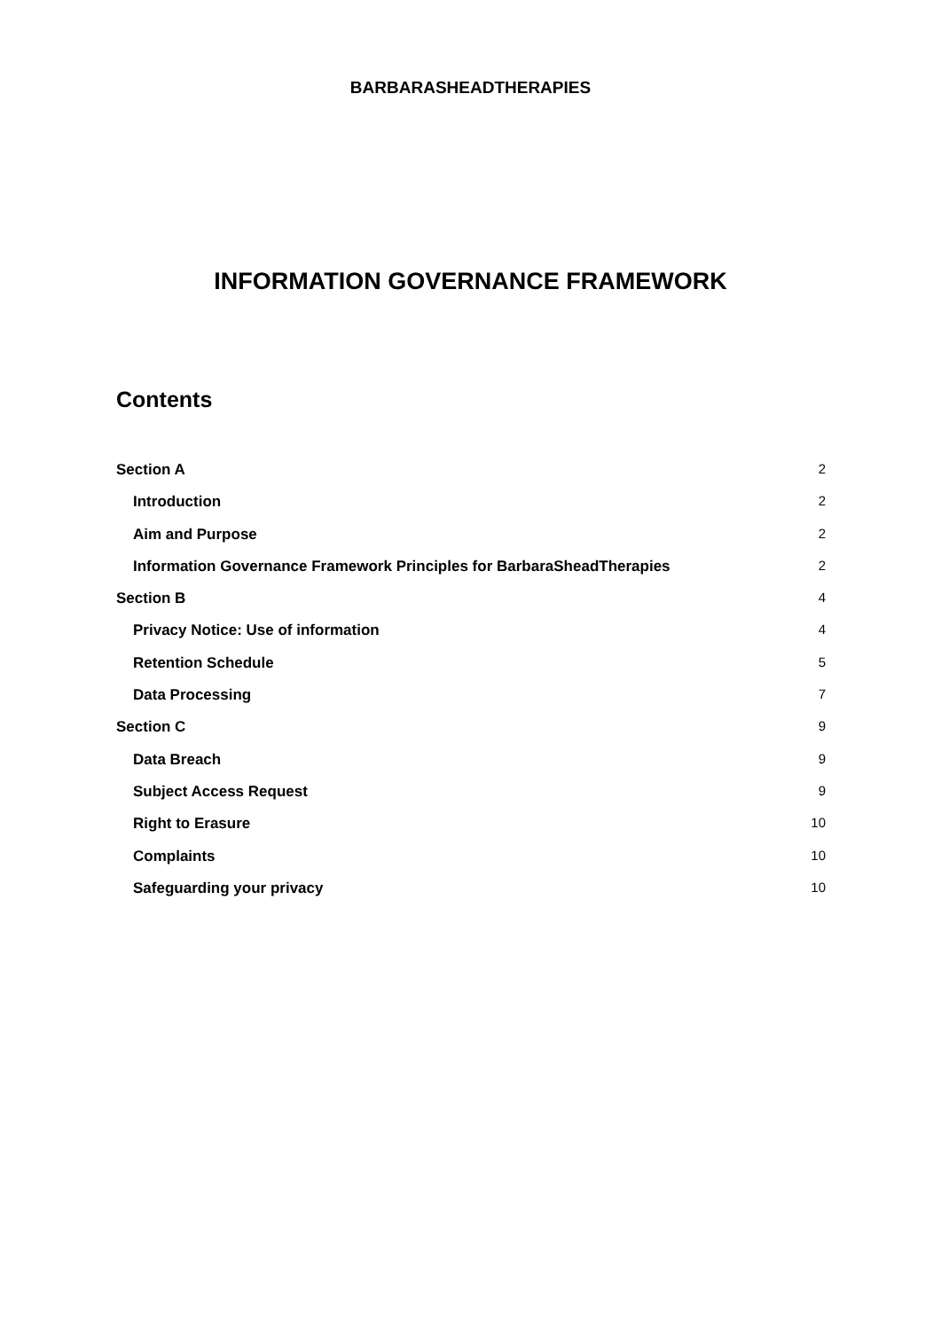BARBARASHEADTHERAPIES
INFORMATION GOVERNANCE FRAMEWORK
Contents
Section A 2
Introduction 2
Aim and Purpose 2
Information Governance Framework Principles for BarbaraSheadTherapies 2
Section B 4
Privacy Notice: Use of information 4
Retention Schedule 5
Data Processing 7
Section C 9
Data Breach 9
Subject Access Request 9
Right to Erasure 10
Complaints 10
Safeguarding your privacy 10